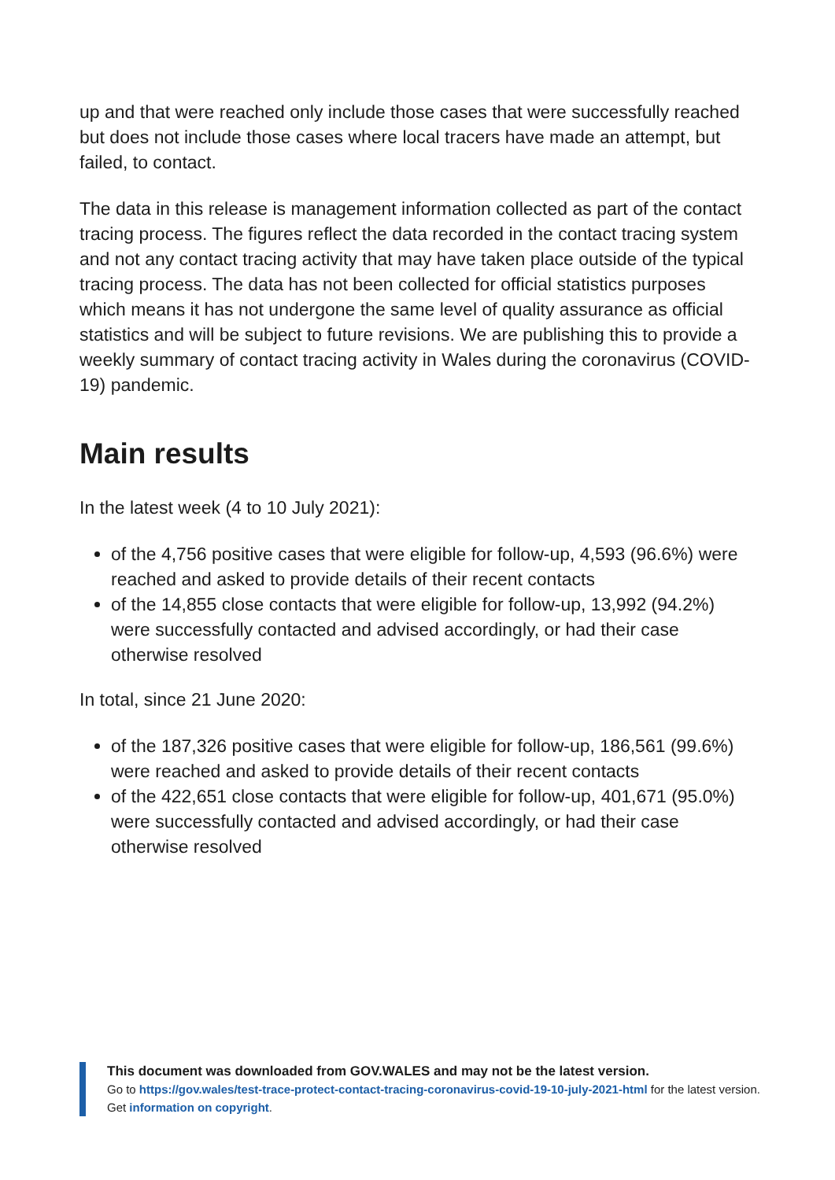up and that were reached only include those cases that were successfully reached but does not include those cases where local tracers have made an attempt, but failed, to contact.
The data in this release is management information collected as part of the contact tracing process. The figures reflect the data recorded in the contact tracing system and not any contact tracing activity that may have taken place outside of the typical tracing process. The data has not been collected for official statistics purposes which means it has not undergone the same level of quality assurance as official statistics and will be subject to future revisions. We are publishing this to provide a weekly summary of contact tracing activity in Wales during the coronavirus (COVID-19) pandemic.
Main results
In the latest week (4 to 10 July 2021):
of the 4,756 positive cases that were eligible for follow-up, 4,593 (96.6%) were reached and asked to provide details of their recent contacts
of the 14,855 close contacts that were eligible for follow-up, 13,992 (94.2%) were successfully contacted and advised accordingly, or had their case otherwise resolved
In total, since 21 June 2020:
of the 187,326 positive cases that were eligible for follow-up, 186,561 (99.6%) were reached and asked to provide details of their recent contacts
of the 422,651 close contacts that were eligible for follow-up, 401,671 (95.0%) were successfully contacted and advised accordingly, or had their case otherwise resolved
This document was downloaded from GOV.WALES and may not be the latest version.
Go to https://gov.wales/test-trace-protect-contact-tracing-coronavirus-covid-19-10-july-2021-html for the latest version.
Get information on copyright.